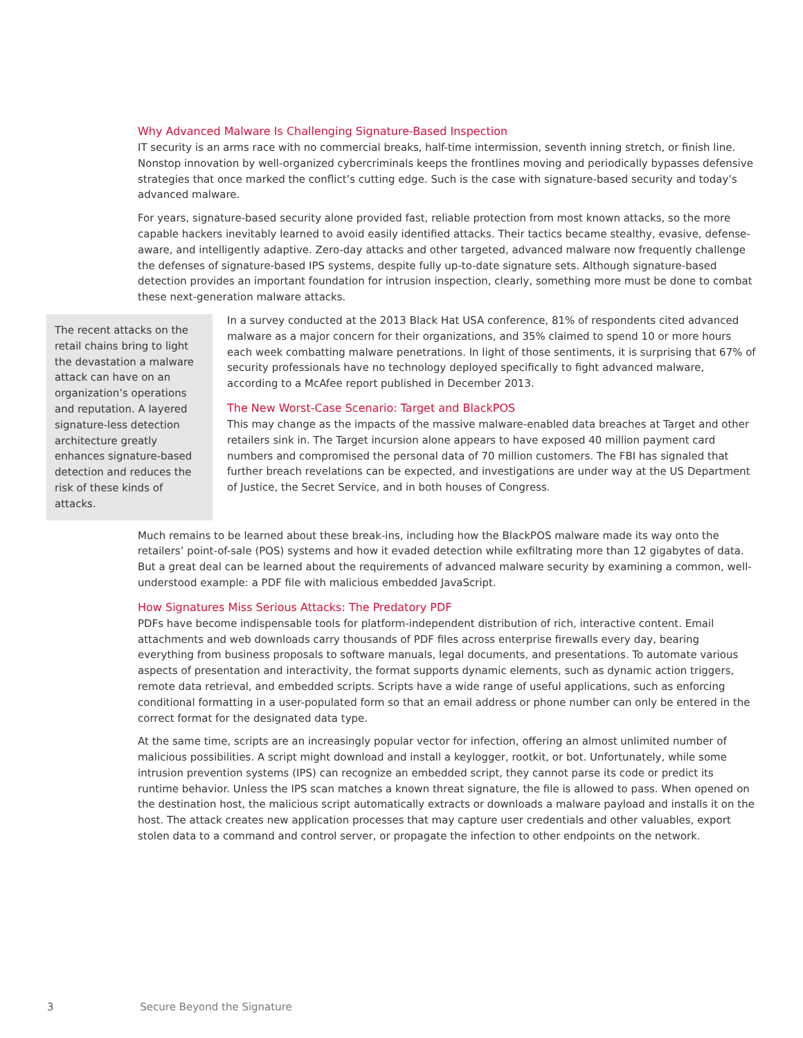Why Advanced Malware Is Challenging Signature-Based Inspection
IT security is an arms race with no commercial breaks, half-time intermission, seventh inning stretch, or finish line. Nonstop innovation by well-organized cybercriminals keeps the frontlines moving and periodically bypasses defensive strategies that once marked the conflict’s cutting edge. Such is the case with signature-based security and today’s advanced malware.
For years, signature-based security alone provided fast, reliable protection from most known attacks, so the more capable hackers inevitably learned to avoid easily identified attacks. Their tactics became stealthy, evasive, defense-aware, and intelligently adaptive. Zero-day attacks and other targeted, advanced malware now frequently challenge the defenses of signature-based IPS systems, despite fully up-to-date signature sets. Although signature-based detection provides an important foundation for intrusion inspection, clearly, something more must be done to combat these next-generation malware attacks.
The recent attacks on the retail chains bring to light the devastation a malware attack can have on an organization’s operations and reputation. A layered signature-less detection architecture greatly enhances signature-based detection and reduces the risk of these kinds of attacks.
In a survey conducted at the 2013 Black Hat USA conference, 81% of respondents cited advanced malware as a major concern for their organizations, and 35% claimed to spend 10 or more hours each week combatting malware penetrations. In light of those sentiments, it is surprising that 67% of security professionals have no technology deployed specifically to fight advanced malware, according to a McAfee report published in December 2013.
The New Worst-Case Scenario: Target and BlackPOS
This may change as the impacts of the massive malware-enabled data breaches at Target and other retailers sink in. The Target incursion alone appears to have exposed 40 million payment card numbers and compromised the personal data of 70 million customers. The FBI has signaled that further breach revelations can be expected, and investigations are under way at the US Department of Justice, the Secret Service, and in both houses of Congress.
Much remains to be learned about these break-ins, including how the BlackPOS malware made its way onto the retailers’ point-of-sale (POS) systems and how it evaded detection while exfiltrating more than 12 gigabytes of data. But a great deal can be learned about the requirements of advanced malware security by examining a common, well-understood example: a PDF file with malicious embedded JavaScript.
How Signatures Miss Serious Attacks: The Predatory PDF
PDFs have become indispensable tools for platform-independent distribution of rich, interactive content. Email attachments and web downloads carry thousands of PDF files across enterprise firewalls every day, bearing everything from business proposals to software manuals, legal documents, and presentations. To automate various aspects of presentation and interactivity, the format supports dynamic elements, such as dynamic action triggers, remote data retrieval, and embedded scripts. Scripts have a wide range of useful applications, such as enforcing conditional formatting in a user-populated form so that an email address or phone number can only be entered in the correct format for the designated data type.
At the same time, scripts are an increasingly popular vector for infection, offering an almost unlimited number of malicious possibilities. A script might download and install a keylogger, rootkit, or bot. Unfortunately, while some intrusion prevention systems (IPS) can recognize an embedded script, they cannot parse its code or predict its runtime behavior. Unless the IPS scan matches a known threat signature, the file is allowed to pass. When opened on the destination host, the malicious script automatically extracts or downloads a malware payload and installs it on the host. The attack creates new application processes that may capture user credentials and other valuables, export stolen data to a command and control server, or propagate the infection to other endpoints on the network.
3 Secure Beyond the Signature